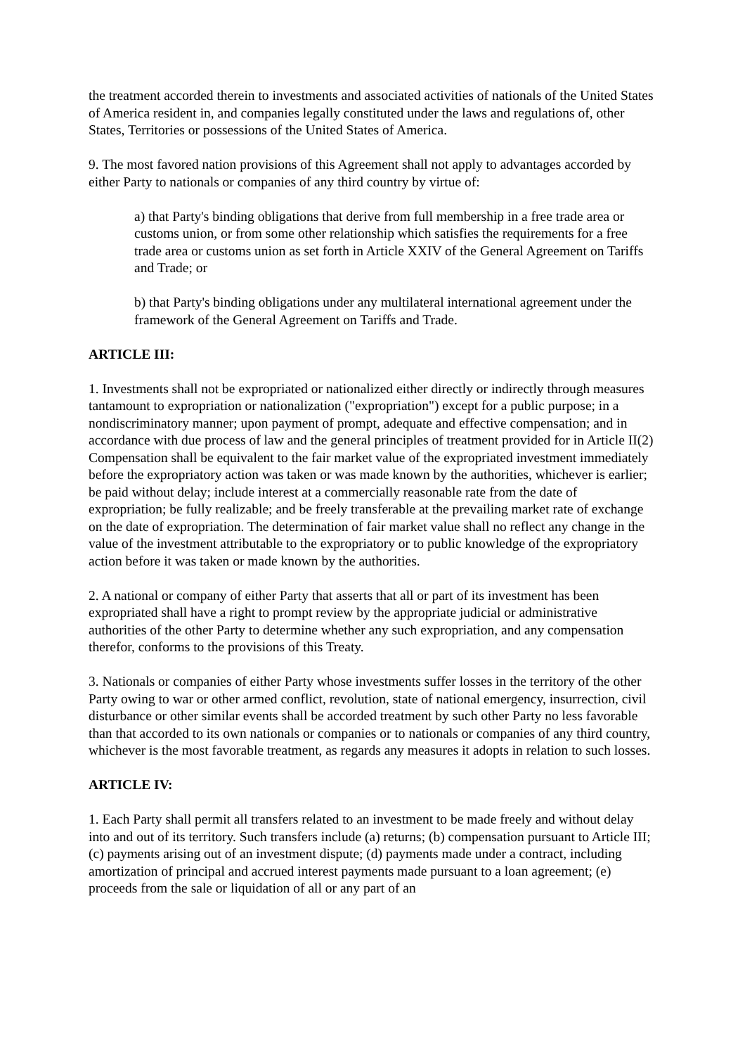the treatment accorded therein to investments and associated activities of nationals of the United States of America resident in, and companies legally constituted under the laws and regulations of, other States, Territories or possessions of the United States of America.
9. The most favored nation provisions of this Agreement shall not apply to advantages accorded by either Party to nationals or companies of any third country by virtue of:
a) that Party's binding obligations that derive from full membership in a free trade area or customs union, or from some other relationship which satisfies the requirements for a free trade area or customs union as set forth in Article XXIV of the General Agreement on Tariffs and Trade; or
b) that Party's binding obligations under any multilateral international agreement under the framework of the General Agreement on Tariffs and Trade.
ARTICLE III:
1. Investments shall not be expropriated or nationalized either directly or indirectly through measures tantamount to expropriation or nationalization ("expropriation") except for a public purpose; in a nondiscriminatory manner; upon payment of prompt, adequate and effective compensation; and in accordance with due process of law and the general principles of treatment provided for in Article II(2) Compensation shall be equivalent to the fair market value of the expropriated investment immediately before the expropriatory action was taken or was made known by the authorities, whichever is earlier; be paid without delay; include interest at a commercially reasonable rate from the date of expropriation; be fully realizable; and be freely transferable at the prevailing market rate of exchange on the date of expropriation. The determination of fair market value shall no reflect any change in the value of the investment attributable to the expropriatory or to public knowledge of the expropriatory action before it was taken or made known by the authorities.
2. A national or company of either Party that asserts that all or part of its investment has been expropriated shall have a right to prompt review by the appropriate judicial or administrative authorities of the other Party to determine whether any such expropriation, and any compensation therefor, conforms to the provisions of this Treaty.
3. Nationals or companies of either Party whose investments suffer losses in the territory of the other Party owing to war or other armed conflict, revolution, state of national emergency, insurrection, civil disturbance or other similar events shall be accorded treatment by such other Party no less favorable than that accorded to its own nationals or companies or to nationals or companies of any third country, whichever is the most favorable treatment, as regards any measures it adopts in relation to such losses.
ARTICLE IV:
1. Each Party shall permit all transfers related to an investment to be made freely and without delay into and out of its territory. Such transfers include (a) returns; (b) compensation pursuant to Article III; (c) payments arising out of an investment dispute; (d) payments made under a contract, including amortization of principal and accrued interest payments made pursuant to a loan agreement; (e) proceeds from the sale or liquidation of all or any part of an